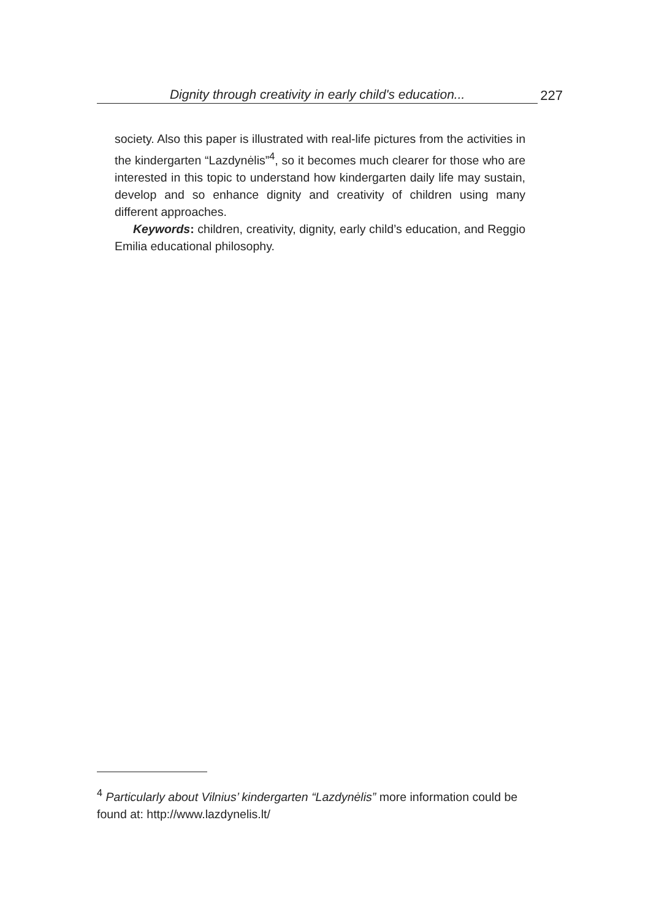Dignity through creativity in early child's education...
227
society. Also this paper is illustrated with real-life pictures from the acti­vities in the kindergarten “Lazdynėlis”<sup>4</sup>, so it becomes much clearer for those who are interested in this topic to understand how kindergarten daily life may sustain, develop and so enhance dignity and creativity of children using many different approaches.
Keywords: children, creativity, dignity, early child’s education, and Reggio Emilia educational philosophy.
<sup>4</sup> Particularly about Vilnius’ kindergarten “Lazdynėlis” more information could be found at: http://www.lazdynelis.lt/